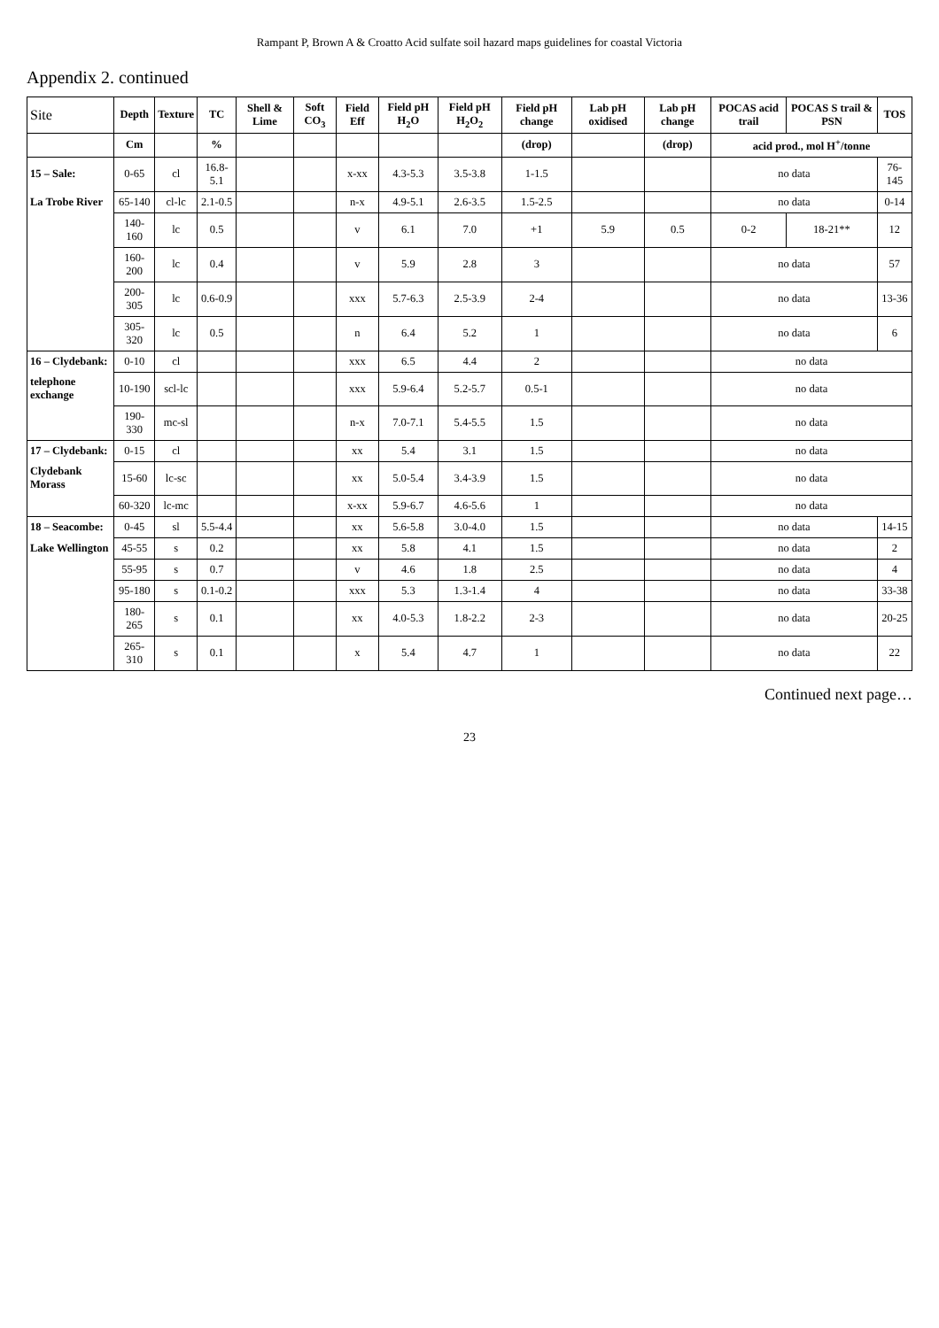Rampant P, Brown A & Croatto Acid sulfate soil hazard maps guidelines for coastal Victoria
Appendix 2. continued
| Site | Depth | Texture | TC | Shell & Lime | Soft CO<sub>3</sub> | Field Eff | Field pH H<sub>2</sub>O | Field pH H<sub>2</sub>O<sub>2</sub> | Field pH change | Lab pH oxidised | Lab pH change | POCAS acid trail | POCAS S trail & PSN | TOS |
| --- | --- | --- | --- | --- | --- | --- | --- | --- | --- | --- | --- | --- | --- | --- |
| | Cm | | % | | | | | | (drop) | | (drop) | acid prod., mol H<sup>+</sup>/tonne | | |
| 15 – Sale: | 0-65 | cl | 16.8-5.1 | | | x-xx | 4.3-5.3 | 3.5-3.8 | 1-1.5 | | | no data | | 76-145 |
| La Trobe River | 65-140 | cl-lc | 2.1-0.5 | | | n-x | 4.9-5.1 | 2.6-3.5 | 1.5-2.5 | | | no data | | 0-14 |
| | 140-160 | lc | 0.5 | | | v | 6.1 | 7.0 | +1 | 5.9 | 0.5 | 0-2 | 18-21** | 12 |
| | 160-200 | lc | 0.4 | | | v | 5.9 | 2.8 | 3 | | | no data | | 57 |
| | 200-305 | lc | 0.6-0.9 | | | xxx | 5.7-6.3 | 2.5-3.9 | 2-4 | | | no data | | 13-36 |
| | 305-320 | lc | 0.5 | | | n | 6.4 | 5.2 | 1 | | | no data | | 6 |
| 16 – Clydebank: | 0-10 | cl | | | | xxx | 6.5 | 4.4 | 2 | | | no data | | |
| telephone exchange | 10-190 | scl-lc | | | | xxx | 5.9-6.4 | 5.2-5.7 | 0.5-1 | | | no data | | |
| | 190-330 | mc-sl | | | | n-x | 7.0-7.1 | 5.4-5.5 | 1.5 | | | no data | | |
| 17 – Clydebank: | 0-15 | cl | | | | xx | 5.4 | 3.1 | 1.5 | | | no data | | |
| Clydebank Morass | 15-60 | lc-sc | | | | xx | 5.0-5.4 | 3.4-3.9 | 1.5 | | | no data | | |
| | 60-320 | lc-mc | | | | x-xx | 5.9-6.7 | 4.6-5.6 | 1 | | | no data | | |
| 18 – Seacombe: | 0-45 | sl | 5.5-4.4 | | | xx | 5.6-5.8 | 3.0-4.0 | 1.5 | | | no data | | 14-15 |
| Lake Wellington | 45-55 | s | 0.2 | | | xx | 5.8 | 4.1 | 1.5 | | | no data | | 2 |
| | 55-95 | s | 0.7 | | | v | 4.6 | 1.8 | 2.5 | | | no data | | 4 |
| | 95-180 | s | 0.1-0.2 | | | xxx | 5.3 | 1.3-1.4 | 4 | | | no data | | 33-38 |
| | 180-265 | s | 0.1 | | | xx | 4.0-5.3 | 1.8-2.2 | 2-3 | | | no data | | 20-25 |
| | 265-310 | s | 0.1 | | | x | 5.4 | 4.7 | 1 | | | no data | | 22 |
Continued next page…
23